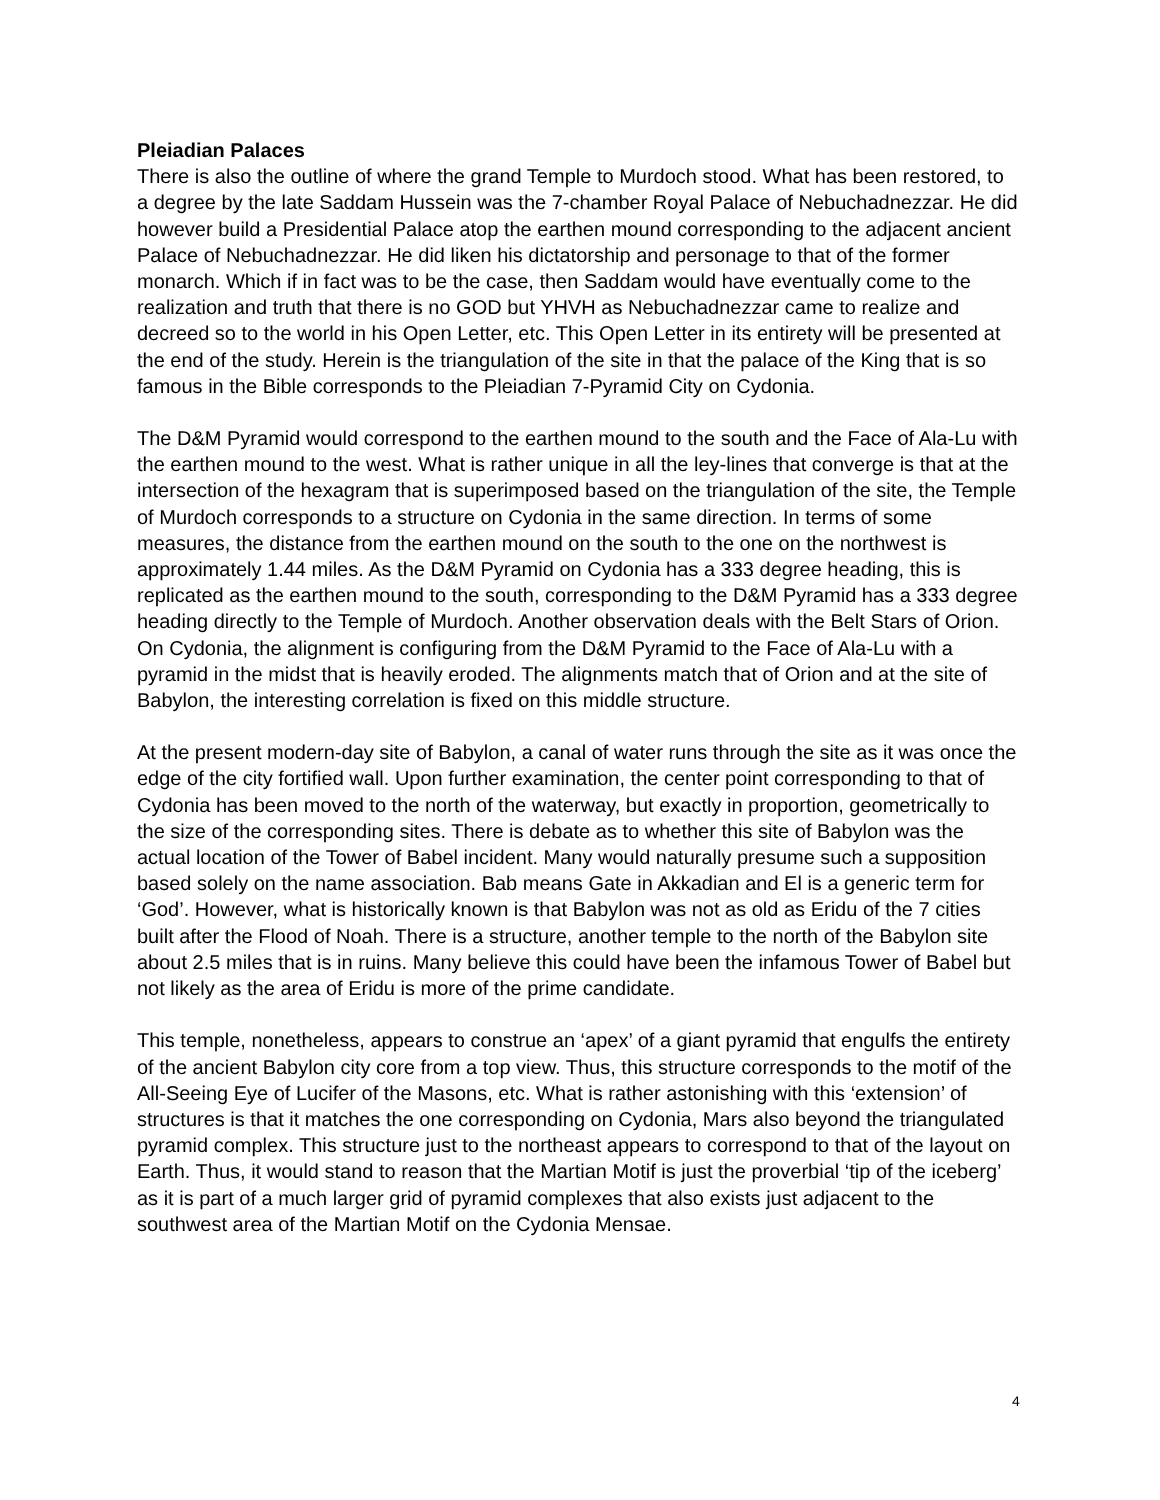Pleiadian Palaces
There is also the outline of where the grand Temple to Murdoch stood. What has been restored, to a degree by the late Saddam Hussein was the 7-chamber Royal Palace of Nebuchadnezzar. He did however build a Presidential Palace atop the earthen mound corresponding to the adjacent ancient Palace of Nebuchadnezzar. He did liken his dictatorship and personage to that of the former monarch. Which if in fact was to be the case, then Saddam would have eventually come to the realization and truth that there is no GOD but YHVH as Nebuchadnezzar came to realize and decreed so to the world in his Open Letter, etc. This Open Letter in its entirety will be presented at the end of the study. Herein is the triangulation of the site in that the palace of the King that is so famous in the Bible corresponds to the Pleiadian 7-Pyramid City on Cydonia.
The D&M Pyramid would correspond to the earthen mound to the south and the Face of Ala-Lu with the earthen mound to the west. What is rather unique in all the ley-lines that converge is that at the intersection of the hexagram that is superimposed based on the triangulation of the site, the Temple of Murdoch corresponds to a structure on Cydonia in the same direction. In terms of some measures, the distance from the earthen mound on the south to the one on the northwest is approximately 1.44 miles. As the D&M Pyramid on Cydonia has a 333 degree heading, this is replicated as the earthen mound to the south, corresponding to the D&M Pyramid has a 333 degree heading directly to the Temple of Murdoch. Another observation deals with the Belt Stars of Orion. On Cydonia, the alignment is configuring from the D&M Pyramid to the Face of Ala-Lu with a pyramid in the midst that is heavily eroded. The alignments match that of Orion and at the site of Babylon, the interesting correlation is fixed on this middle structure.
At the present modern-day site of Babylon, a canal of water runs through the site as it was once the edge of the city fortified wall. Upon further examination, the center point corresponding to that of Cydonia has been moved to the north of the waterway, but exactly in proportion, geometrically to the size of the corresponding sites. There is debate as to whether this site of Babylon was the actual location of the Tower of Babel incident. Many would naturally presume such a supposition based solely on the name association. Bab means Gate in Akkadian and El is a generic term for ‘God’. However, what is historically known is that Babylon was not as old as Eridu of the 7 cities built after the Flood of Noah. There is a structure, another temple to the north of the Babylon site about 2.5 miles that is in ruins. Many believe this could have been the infamous Tower of Babel but not likely as the area of Eridu is more of the prime candidate.
This temple, nonetheless, appears to construe an ‘apex’ of a giant pyramid that engulfs the entirety of the ancient Babylon city core from a top view. Thus, this structure corresponds to the motif of the All-Seeing Eye of Lucifer of the Masons, etc. What is rather astonishing with this ‘extension’ of structures is that it matches the one corresponding on Cydonia, Mars also beyond the triangulated pyramid complex. This structure just to the northeast appears to correspond to that of the layout on Earth. Thus, it would stand to reason that the Martian Motif is just the proverbial ‘tip of the iceberg’ as it is part of a much larger grid of pyramid complexes that also exists just adjacent to the southwest area of the Martian Motif on the Cydonia Mensae.
4